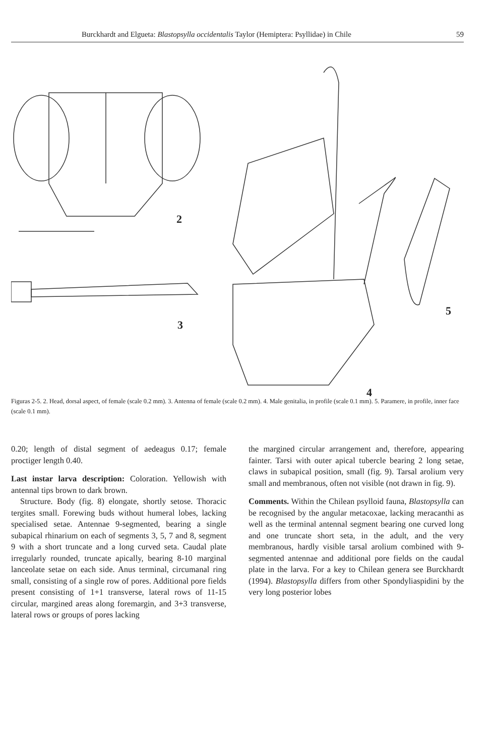Burckhardt and Elgueta: Blastopsylla occidentalis Taylor (Hemiptera: Psyllidae) in Chile 59
2
3
4
5
Figuras 2-5. 2. Head, dorsal aspect, of female (scale 0.2 mm). 3. Antenna of female (scale 0.2 mm). 4. Male genitalia, in profile (scale 0.1 mm). 5. Paramere, in profile, inner face (scale 0.1 mm).
0.20; length of distal segment of aedeagus 0.17; female proctiger length 0.40.
Last instar larva description: Coloration. Yellowish with antennal tips brown to dark brown.
Structure. Body (fig. 8) elongate, shortly setose. Thoracic tergites small. Forewing buds without humeral lobes, lacking specialised setae. Antennae 9-segmented, bearing a single subapical rhinarium on each of segments 3, 5, 7 and 8, segment 9 with a short truncate and a long curved seta. Caudal plate irregularly rounded, truncate apically, bearing 8-10 marginal lanceolate setae on each side. Anus terminal, circumanal ring small, consisting of a single row of pores. Additional pore fields present consisting of 1+1 transverse, lateral rows of 11-15 circular, margined areas along foremargin, and 3+3 transverse, lateral rows or groups of pores lacking
the margined circular arrangement and, therefore, appearing fainter. Tarsi with outer apical tubercle bearing 2 long setae, claws in subapical position, small (fig. 9). Tarsal arolium very small and membranous, often not visible (not drawn in fig. 9).
Comments. Within the Chilean psylloid fauna, Blastopsylla can be recognised by the angular metacoxae, lacking meracanthi as well as the terminal antennal segment bearing one curved long and one truncate short seta, in the adult, and the very membranous, hardly visible tarsal arolium combined with 9-segmented antennae and additional pore fields on the caudal plate in the larva. For a key to Chilean genera see Burckhardt (1994). Blastopsylla differs from other Spondyliaspidini by the very long posterior lobes